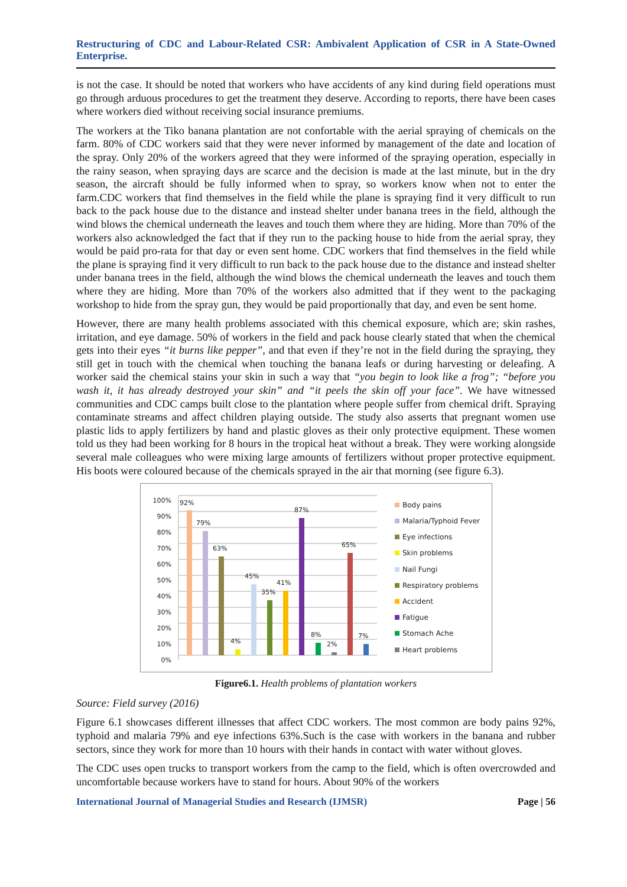Restructuring of CDC and Labour-Related CSR: Ambivalent Application of CSR in A State-Owned Enterprise.
is not the case. It should be noted that workers who have accidents of any kind during field operations must go through arduous procedures to get the treatment they deserve. According to reports, there have been cases where workers died without receiving social insurance premiums.
The workers at the Tiko banana plantation are not confortable with the aerial spraying of chemicals on the farm. 80% of CDC workers said that they were never informed by management of the date and location of the spray. Only 20% of the workers agreed that they were informed of the spraying operation, especially in the rainy season, when spraying days are scarce and the decision is made at the last minute, but in the dry season, the aircraft should be fully informed when to spray, so workers know when not to enter the farm.CDC workers that find themselves in the field while the plane is spraying find it very difficult to run back to the pack house due to the distance and instead shelter under banana trees in the field, although the wind blows the chemical underneath the leaves and touch them where they are hiding. More than 70% of the workers also acknowledged the fact that if they run to the packing house to hide from the aerial spray, they would be paid pro-rata for that day or even sent home. CDC workers that find themselves in the field while the plane is spraying find it very difficult to run back to the pack house due to the distance and instead shelter under banana trees in the field, although the wind blows the chemical underneath the leaves and touch them where they are hiding. More than 70% of the workers also admitted that if they went to the packaging workshop to hide from the spray gun, they would be paid proportionally that day, and even be sent home.
However, there are many health problems associated with this chemical exposure, which are; skin rashes, irritation, and eye damage. 50% of workers in the field and pack house clearly stated that when the chemical gets into their eyes “it burns like pepper”, and that even if they’re not in the field during the spraying, they still get in touch with the chemical when touching the banana leafs or during harvesting or deleafing. A worker said the chemical stains your skin in such a way that “you begin to look like a frog”; “before you wash it, it has already destroyed your skin” and “it peels the skin off your face”. We have witnessed communities and CDC camps built close to the plantation where people suffer from chemical drift. Spraying contaminate streams and affect children playing outside. The study also asserts that pregnant women use plastic lids to apply fertilizers by hand and plastic gloves as their only protective equipment. These women told us they had been working for 8 hours in the tropical heat without a break. They were working alongside several male colleagues who were mixing large amounts of fertilizers without proper protective equipment. His boots were coloured because of the chemicals sprayed in the air that morning (see figure 6.3).
100%
90%
80%
70%
60%
50%
40%
30%
20%
10%
0%
92%
79%
63%
4%
45%
35%
41%
87%
8%
2%
65%
7%
Body pains
Malaria/Typhoid Fever
Eye infections
Skin problems
Nail Fungi
Respiratory problems
Accident
Fatigue
Stomach Ache
Heart problems
Figure6.1. Health problems of plantation workers
Source: Field survey (2016)
Figure 6.1 showcases different illnesses that affect CDC workers. The most common are body pains 92%, typhoid and malaria 79% and eye infections 63%.Such is the case with workers in the banana and rubber sectors, since they work for more than 10 hours with their hands in contact with water without gloves.
The CDC uses open trucks to transport workers from the camp to the field, which is often overcrowded and uncomfortable because workers have to stand for hours. About 90% of the workers
International Journal of Managerial Studies and Research (IJMSR) Page | 56